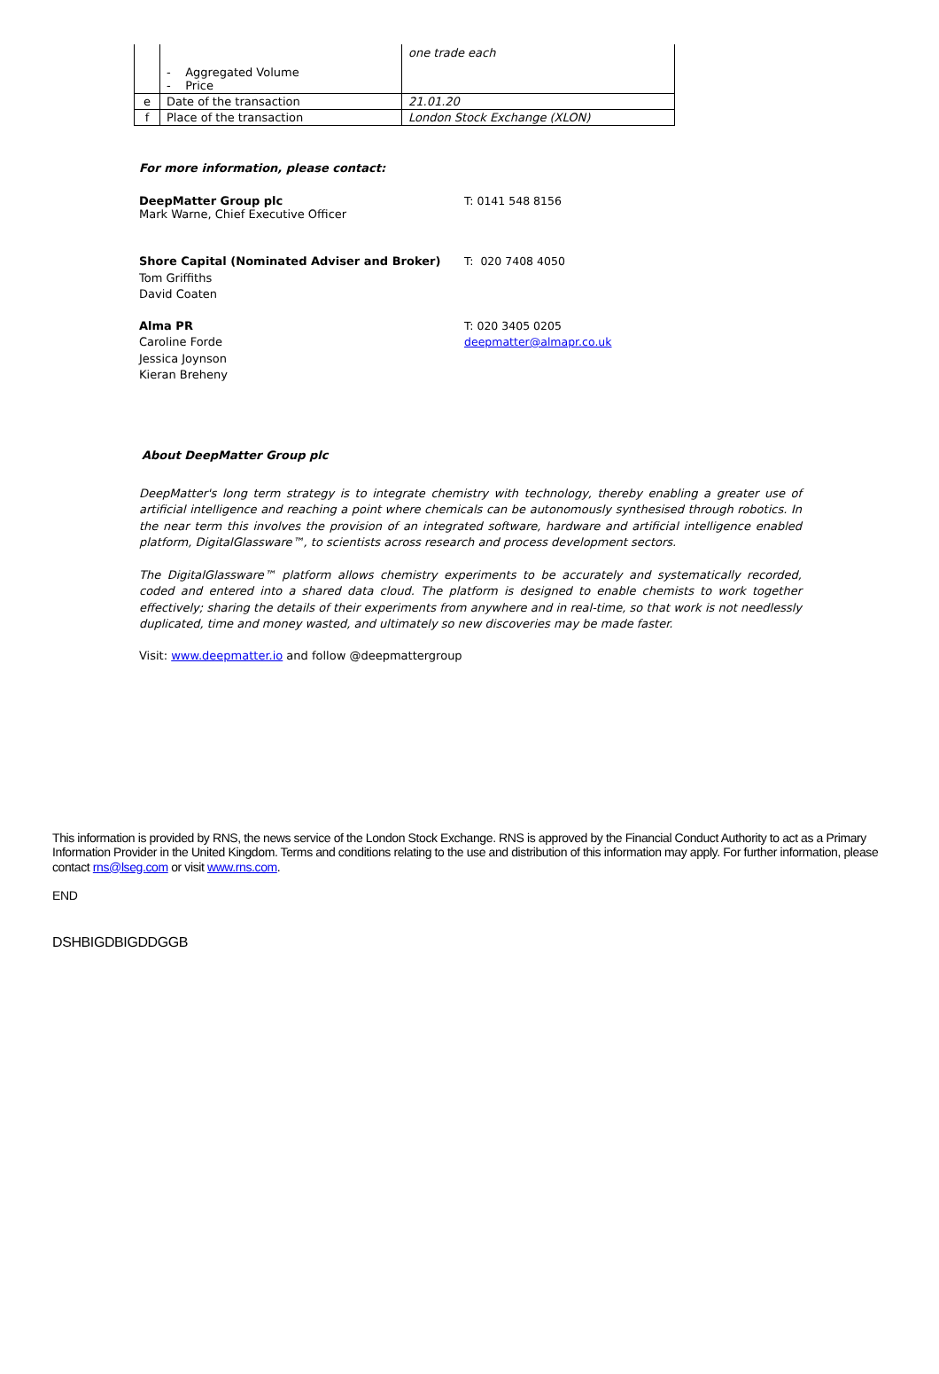| | - Aggregated Volume - Price | one trade each |
| e | Date of the transaction | 21.01.20 |
| f | Place of the transaction | London Stock Exchange (XLON) |
For more information, please contact:
DeepMatter Group plc
Mark Warne, Chief Executive Officer
T: 0141 548 8156
Shore Capital (Nominated Adviser and Broker)
Tom Griffiths
David Coaten
T: 020 7408 4050
Alma PR
Caroline Forde
Jessica Joynson
Kieran Breheny
T: 020 3405 0205
deepmatter@almapr.co.uk
About DeepMatter Group plc
DeepMatter's long term strategy is to integrate chemistry with technology, thereby enabling a greater use of artificial intelligence and reaching a point where chemicals can be autonomously synthesised through robotics. In the near term this involves the provision of an integrated software, hardware and artificial intelligence enabled platform, DigitalGlassware™, to scientists across research and process development sectors.
The DigitalGlassware™ platform allows chemistry experiments to be accurately and systematically recorded, coded and entered into a shared data cloud. The platform is designed to enable chemists to work together effectively; sharing the details of their experiments from anywhere and in real-time, so that work is not needlessly duplicated, time and money wasted, and ultimately so new discoveries may be made faster.
Visit: www.deepmatter.io and follow @deepmattergroup
This information is provided by RNS, the news service of the London Stock Exchange. RNS is approved by the Financial Conduct Authority to act as a Primary Information Provider in the United Kingdom. Terms and conditions relating to the use and distribution of this information may apply. For further information, please contact rns@lseg.com or visit www.rns.com.
END
DSHBIGDBIGDDGGB